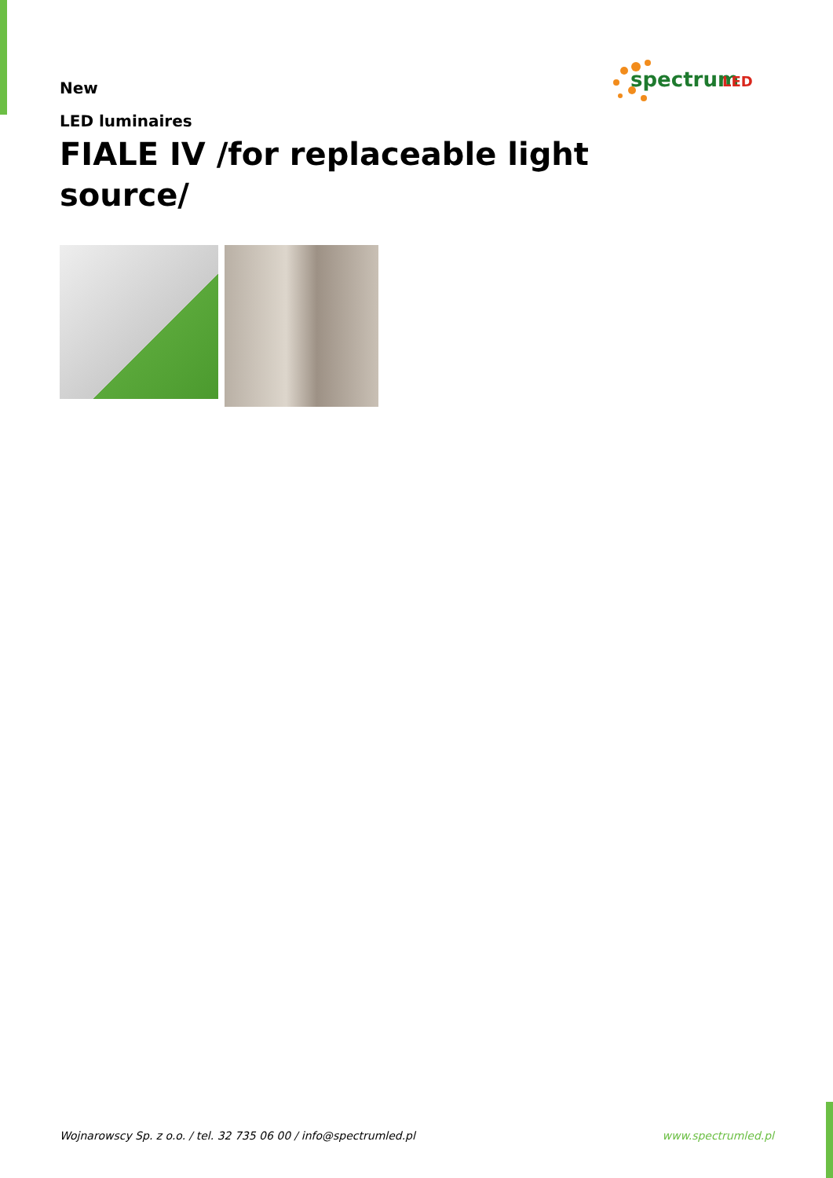spectrum
LED
New
LED luminaires
FIALE IV /for replaceable light source/
Wojnarowscy Sp. z o.o. / tel. 32 735 06 00 / info@spectrumled.pl www.spectrumled.pl